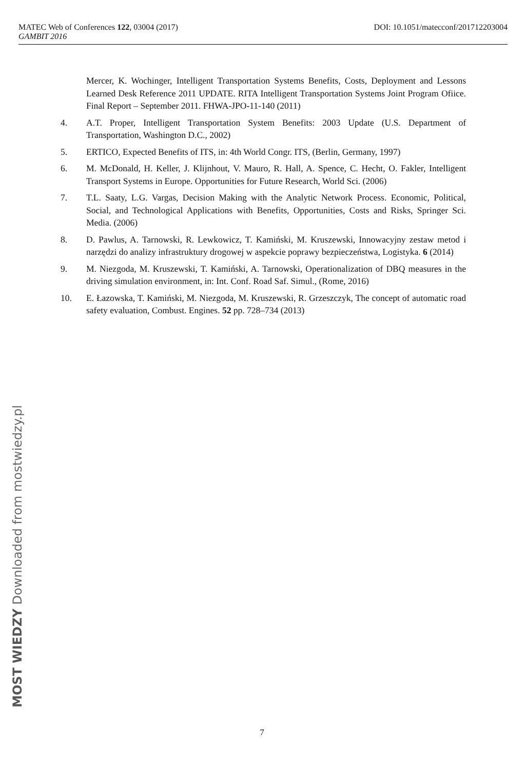MATEC Web of Conferences 122, 03004 (2017) DOI: 10.1051/matecconf/201712203004
GAMBIT 2016
Mercer, K. Wochinger, Intelligent Transportation Systems Benefits, Costs, Deployment and Lessons Learned Desk Reference 2011 UPDATE. RITA Intelligent Transportation Systems Joint Program Ofiice. Final Report – September 2011. FHWA-JPO-11-140 (2011)
4. A.T. Proper, Intelligent Transportation System Benefits: 2003 Update (U.S. Department of Transportation, Washington D.C., 2002)
5. ERTICO, Expected Benefits of ITS, in: 4th World Congr. ITS, (Berlin, Germany, 1997)
6. M. McDonald, H. Keller, J. Klijnhout, V. Mauro, R. Hall, A. Spence, C. Hecht, O. Fakler, Intelligent Transport Systems in Europe. Opportunities for Future Research, World Sci. (2006)
7. T.L. Saaty, L.G. Vargas, Decision Making with the Analytic Network Process. Economic, Political, Social, and Technological Applications with Benefits, Opportunities, Costs and Risks, Springer Sci. Media. (2006)
8. D. Pawlus, A. Tarnowski, R. Lewkowicz, T. Kamiński, M. Kruszewski, Innowacyjny zestaw metod i narzędzi do analizy infrastruktury drogowej w aspekcie poprawy bezpieczeństwa, Logistyka. 6 (2014)
9. M. Niezgoda, M. Kruszewski, T. Kamiński, A. Tarnowski, Operationalization of DBQ measures in the driving simulation environment, in: Int. Conf. Road Saf. Simul., (Rome, 2016)
10. E. Łazowska, T. Kamiński, M. Niezgoda, M. Kruszewski, R. Grzeszczyk, The concept of automatic road safety evaluation, Combust. Engines. 52 pp. 728–734 (2013)
MOST WIEDZY Downloaded from mostwiedzy.pl
7